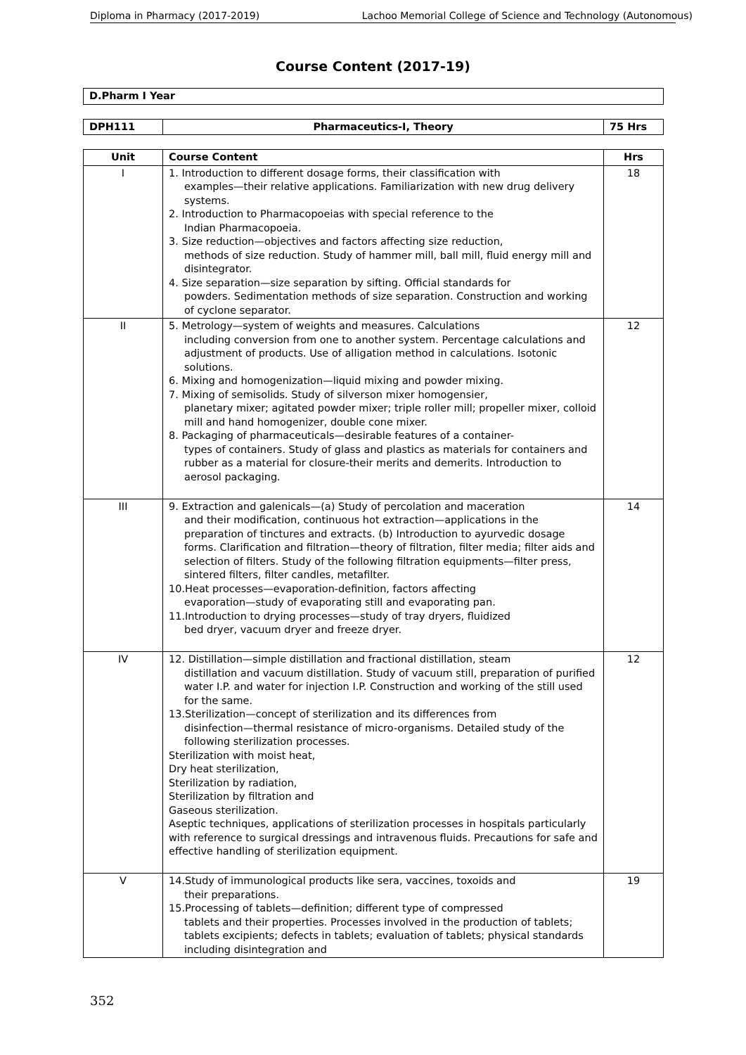Diploma in Pharmacy (2017-2019) Lachoo Memorial College of Science and Technology (Autonomous)
Course Content (2017-19)
| D.Pharm I Year |
| --- |
| DPH111 | Pharmaceutics-I, Theory | 75 Hrs |
| --- | --- | --- |
| Unit | Course Content | Hrs |
| --- | --- | --- |
| I | 1. Introduction to different dosage forms, their classification with examples—their relative applications. Familiarization with new drug delivery systems. 2. Introduction to Pharmacopoeias with special reference to the Indian Pharmacopoeia. 3. Size reduction—objectives and factors affecting size reduction, methods of size reduction. Study of hammer mill, ball mill, fluid energy mill and disintegrator. 4. Size separation—size separation by sifting. Official standards for powders. Sedimentation methods of size separation. Construction and working of cyclone separator. | 18 |
| II | 5. Metrology—system of weights and measures. Calculations including conversion from one to another system. Percentage calculations and adjustment of products. Use of alligation method in calculations. Isotonic solutions. 6. Mixing and homogenization—liquid mixing and powder mixing. 7. Mixing of semisolids. Study of silverson mixer homogensier, planetary mixer; agitated powder mixer; triple roller mill; propeller mixer, colloid mill and hand homogenizer, double cone mixer. 8. Packaging of pharmaceuticals—desirable features of a container- types of containers. Study of glass and plastics as materials for containers and rubber as a material for closure-their merits and demerits. Introduction to aerosol packaging. | 12 |
| III | 9. Extraction and galenicals—(a) Study of percolation and maceration and their modification, continuous hot extraction—applications in the preparation of tinctures and extracts. (b) Introduction to ayurvedic dosage forms. Clarification and filtration—theory of filtration, filter media; filter aids and selection of filters. Study of the following filtration equipments—filter press, sintered filters, filter candles, metafilter. 10.Heat processes—evaporation-definition, factors affecting evaporation—study of evaporating still and evaporating pan. 11.Introduction to drying processes—study of tray dryers, fluidized bed dryer, vacuum dryer and freeze dryer. | 14 |
| IV | 12. Distillation—simple distillation and fractional distillation, steam distillation and vacuum distillation. Study of vacuum still, preparation of purified water I.P. and water for injection I.P. Construction and working of the still used for the same. 13.Sterilization—concept of sterilization and its differences from disinfection—thermal resistance of micro-organisms. Detailed study of the following sterilization processes. Sterilization with moist heat, Dry heat sterilization, Sterilization by radiation, Sterilization by filtration and Gaseous sterilization. Aseptic techniques, applications of sterilization processes in hospitals particularly with reference to surgical dressings and intravenous fluids. Precautions for safe and effective handling of sterilization equipment. | 12 |
| V | 14.Study of immunological products like sera, vaccines, toxoids and their preparations. 15.Processing of tablets—definition; different type of compressed tablets and their properties. Processes involved in the production of tablets; tablets excipients; defects in tablets; evaluation of tablets; physical standards including disintegration and | 19 |
352